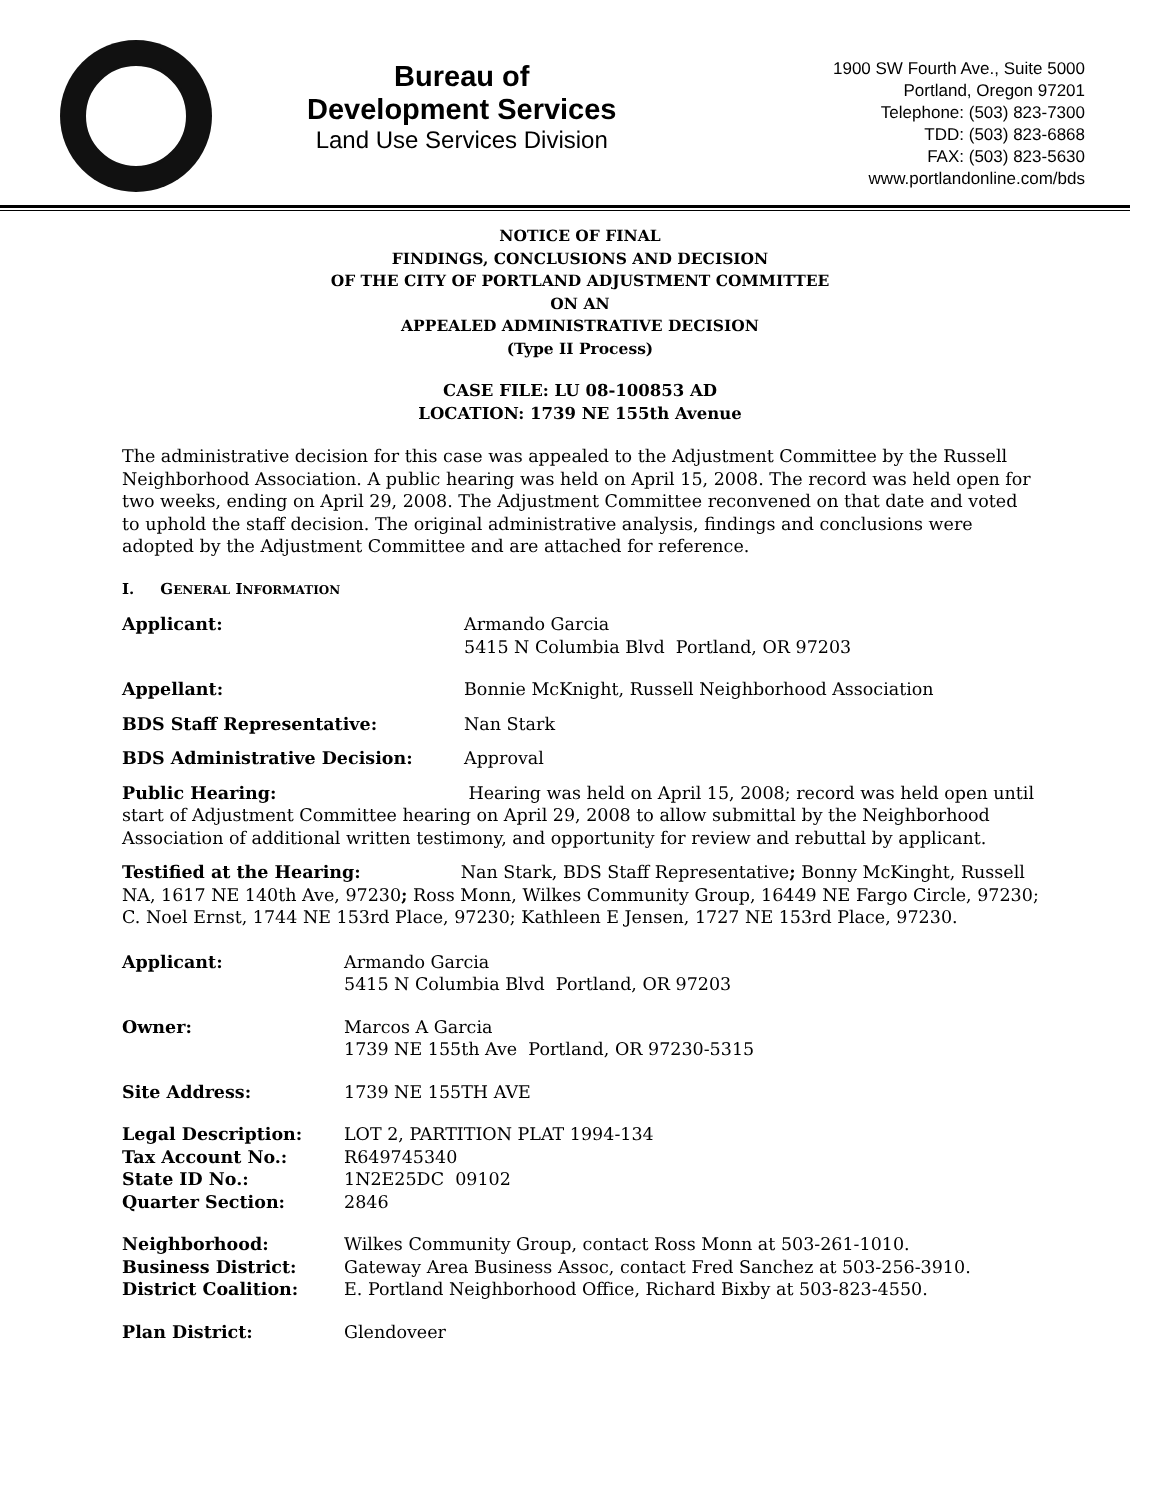Bureau of
Development Services
Land Use Services Division
1900 SW Fourth Ave., Suite 5000
Portland, Oregon 97201
Telephone: (503) 823-7300
TDD: (503) 823-6868
FAX: (503) 823-5630
www.portlandonline.com/bds
NOTICE OF FINAL
FINDINGS, CONCLUSIONS AND DECISION
OF THE CITY OF PORTLAND ADJUSTMENT COMMITTEE
ON AN
APPEALED ADMINISTRATIVE DECISION
(Type II Process)
CASE FILE: LU 08-100853 AD
LOCATION: 1739 NE 155th Avenue
The administrative decision for this case was appealed to the Adjustment Committee by the Russell Neighborhood Association. A public hearing was held on April 15, 2008. The record was held open for two weeks, ending on April 29, 2008. The Adjustment Committee reconvened on that date and voted to uphold the staff decision. The original administrative analysis, findings and conclusions were adopted by the Adjustment Committee and are attached for reference.
I. GENERAL INFORMATION
Applicant: Armando Garcia
5415 N Columbia Blvd Portland, OR 97203
Appellant: Bonnie McKnight, Russell Neighborhood Association
BDS Staff Representative: Nan Stark
BDS Administrative Decision: Approval
Public Hearing: Hearing was held on April 15, 2008; record was held open until start of Adjustment Committee hearing on April 29, 2008 to allow submittal by the Neighborhood Association of additional written testimony, and opportunity for review and rebuttal by applicant.
Testified at the Hearing: Nan Stark, BDS Staff Representative; Bonny McKinght, Russell NA, 1617 NE 140th Ave, 97230; Ross Monn, Wilkes Community Group, 16449 NE Fargo Circle, 97230; C. Noel Ernst, 1744 NE 153rd Place, 97230; Kathleen E Jensen, 1727 NE 153rd Place, 97230.
Applicant: Armando Garcia
5415 N Columbia Blvd Portland, OR 97203
Owner: Marcos A Garcia
1739 NE 155th Ave Portland, OR 97230-5315
Site Address: 1739 NE 155TH AVE
Legal Description:
Tax Account No.:
State ID No.:
Quarter Section:
LOT 2, PARTITION PLAT 1994-134
R649745340
1N2E25DC 09102
2846
Neighborhood:
Business District:
District Coalition:
Wilkes Community Group, contact Ross Monn at 503-261-1010.
Gateway Area Business Assoc, contact Fred Sanchez at 503-256-3910.
E. Portland Neighborhood Office, Richard Bixby at 503-823-4550.
Plan District: Glendoveer